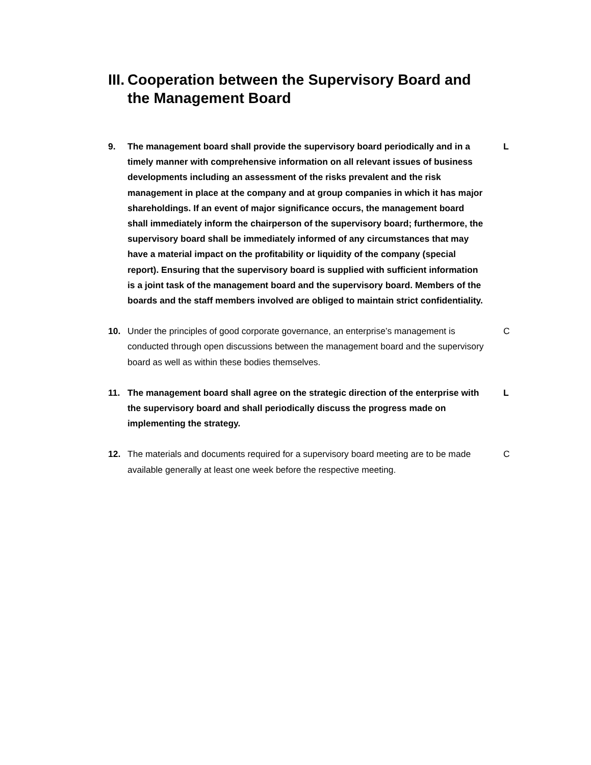III. Cooperation between the Supervisory Board and the Management Board
9. The management board shall provide the supervisory board periodically and in a timely manner with comprehensive information on all relevant issues of business developments including an assessment of the risks prevalent and the risk management in place at the company and at group companies in which it has major shareholdings. If an event of major significance occurs, the management board shall immediately inform the chairperson of the supervisory board; furthermore, the supervisory board shall be immediately informed of any circumstances that may have a material impact on the profitability or liquidity of the company (special report). Ensuring that the supervisory board is supplied with sufficient information is a joint task of the management board and the supervisory board. Members of the boards and the staff members involved are obliged to maintain strict confidentiality. L
10. Under the principles of good corporate governance, an enterprise’s management is conducted through open discussions between the management board and the supervisory board as well as within these bodies themselves. C
11. The management board shall agree on the strategic direction of the enterprise with the supervisory board and shall periodically discuss the progress made on implementing the strategy. L
12. The materials and documents required for a supervisory board meeting are to be made available generally at least one week before the respective meeting. C